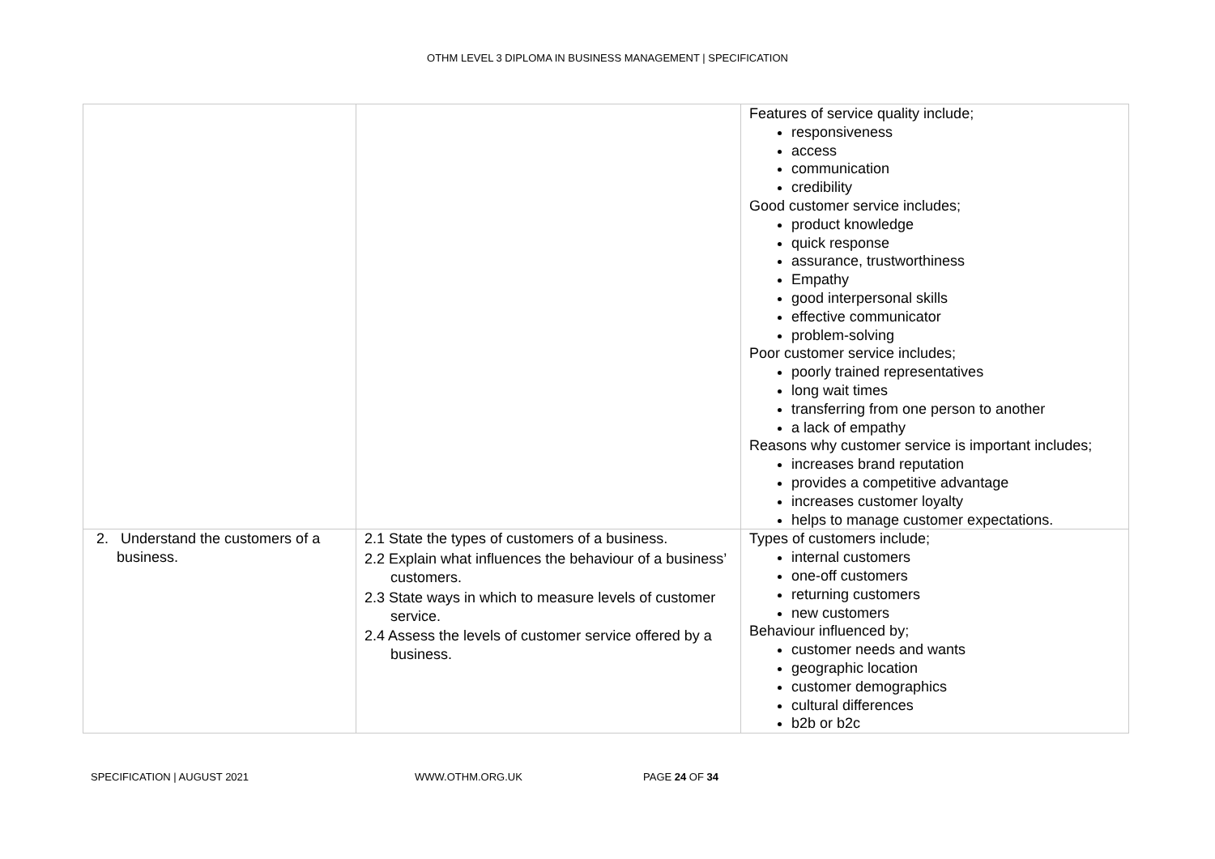OTHM LEVEL 3 DIPLOMA IN BUSINESS MANAGEMENT | SPECIFICATION
| | | Features of service quality include; responsiveness access communication credibility Good customer service includes; product knowledge quick response assurance, trustworthiness Empathy good interpersonal skills effective communicator problem-solving Poor customer service includes; poorly trained representatives long wait times transferring from one person to another a lack of empathy Reasons why customer service is important includes; increases brand reputation provides a competitive advantage increases customer loyalty helps to manage customer expectations. |
| 2. Understand the customers of a business. | 2.1 State the types of customers of a business. 2.2 Explain what influences the behaviour of a business’ customers. 2.3 State ways in which to measure levels of customer service. 2.4 Assess the levels of customer service offered by a business. | Types of customers include; internal customers one-off customers returning customers new customers Behaviour influenced by; customer needs and wants geographic location customer demographics cultural differences b2b or b2c |
SPECIFICATION | AUGUST 2021 WWW.OTHM.ORG.UK PAGE 24 OF 34